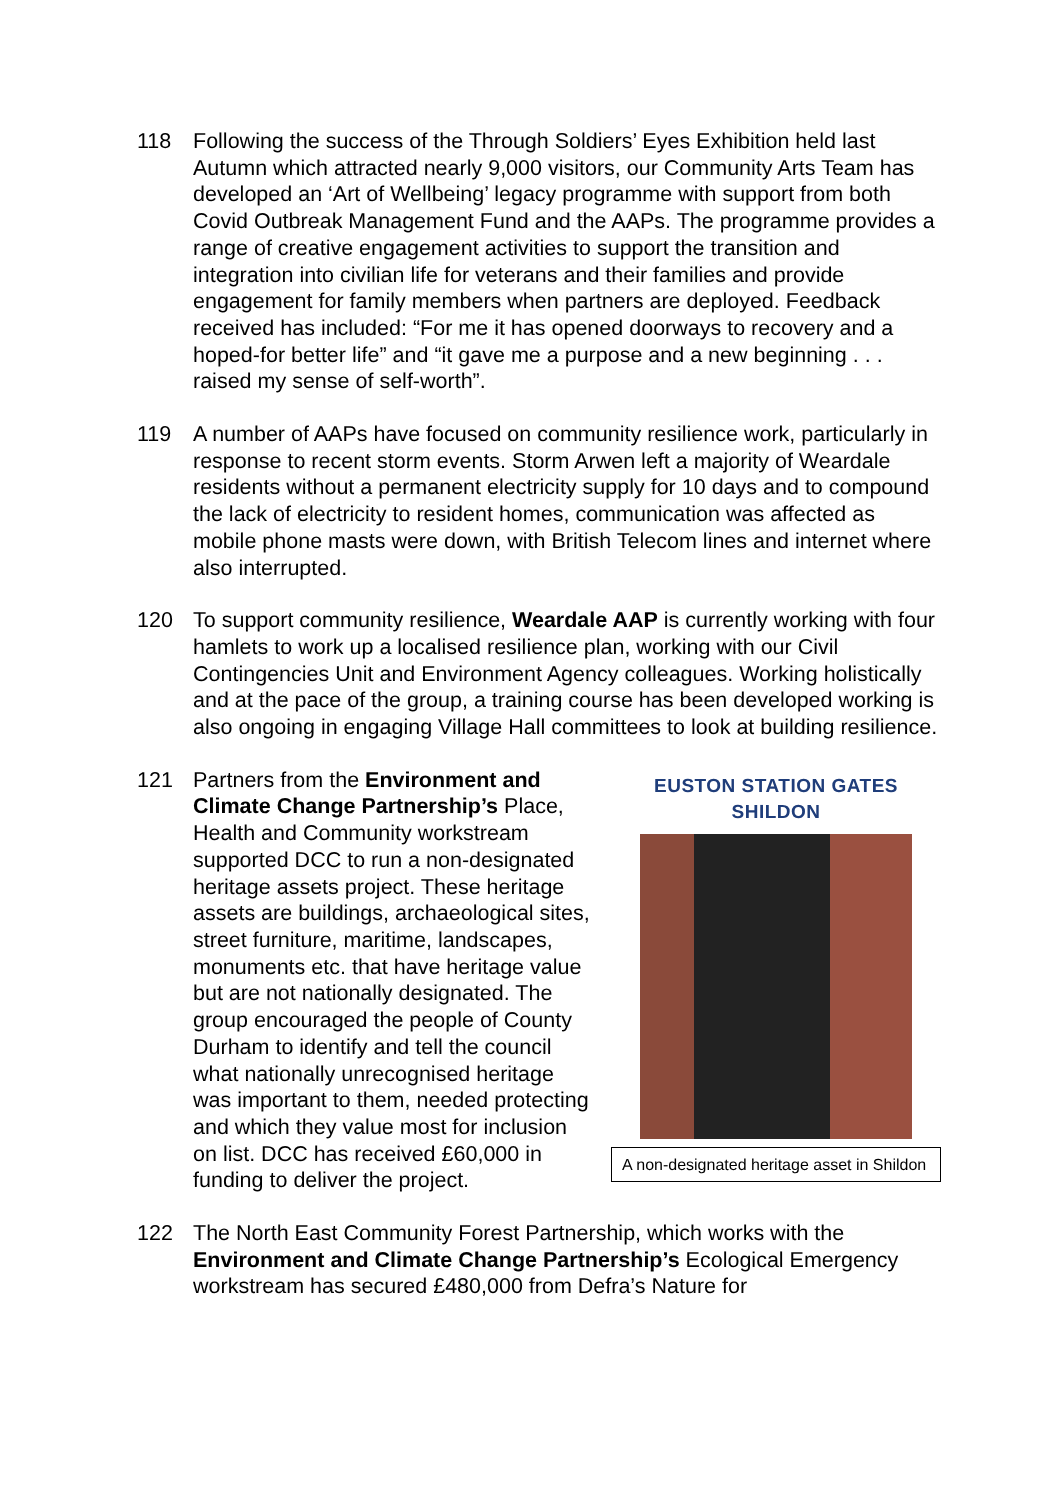118 Following the success of the Through Soldiers’ Eyes Exhibition held last Autumn which attracted nearly 9,000 visitors, our Community Arts Team has developed an ‘Art of Wellbeing’ legacy programme with support from both Covid Outbreak Management Fund and the AAPs. The programme provides a range of creative engagement activities to support the transition and integration into civilian life for veterans and their families and provide engagement for family members when partners are deployed. Feedback received has included: “For me it has opened doorways to recovery and a hoped-for better life” and “it gave me a purpose and a new beginning . . . raised my sense of self-worth”.
119 A number of AAPs have focused on community resilience work, particularly in response to recent storm events. Storm Arwen left a majority of Weardale residents without a permanent electricity supply for 10 days and to compound the lack of electricity to resident homes, communication was affected as mobile phone masts were down, with British Telecom lines and internet where also interrupted.
120 To support community resilience, Weardale AAP is currently working with four hamlets to work up a localised resilience plan, working with our Civil Contingencies Unit and Environment Agency colleagues. Working holistically and at the pace of the group, a training course has been developed working is also ongoing in engaging Village Hall committees to look at building resilience.
121
EUSTON STATION GATES SHILDON
A non-designated heritage asset in Shildon
Partners from the Environment and Climate Change Partnership’s Place, Health and Community workstream supported DCC to run a non-designated heritage assets project. These heritage assets are buildings, archaeological sites, street furniture, maritime, landscapes, monuments etc. that have heritage value but are not nationally designated. The group encouraged the people of County Durham to identify and tell the council what nationally unrecognised heritage was important to them, needed protecting and which they value most for inclusion on list. DCC has received £60,000 in funding to deliver the project.
122 The North East Community Forest Partnership, which works with the Environment and Climate Change Partnership’s Ecological Emergency workstream has secured £480,000 from Defra’s Nature for